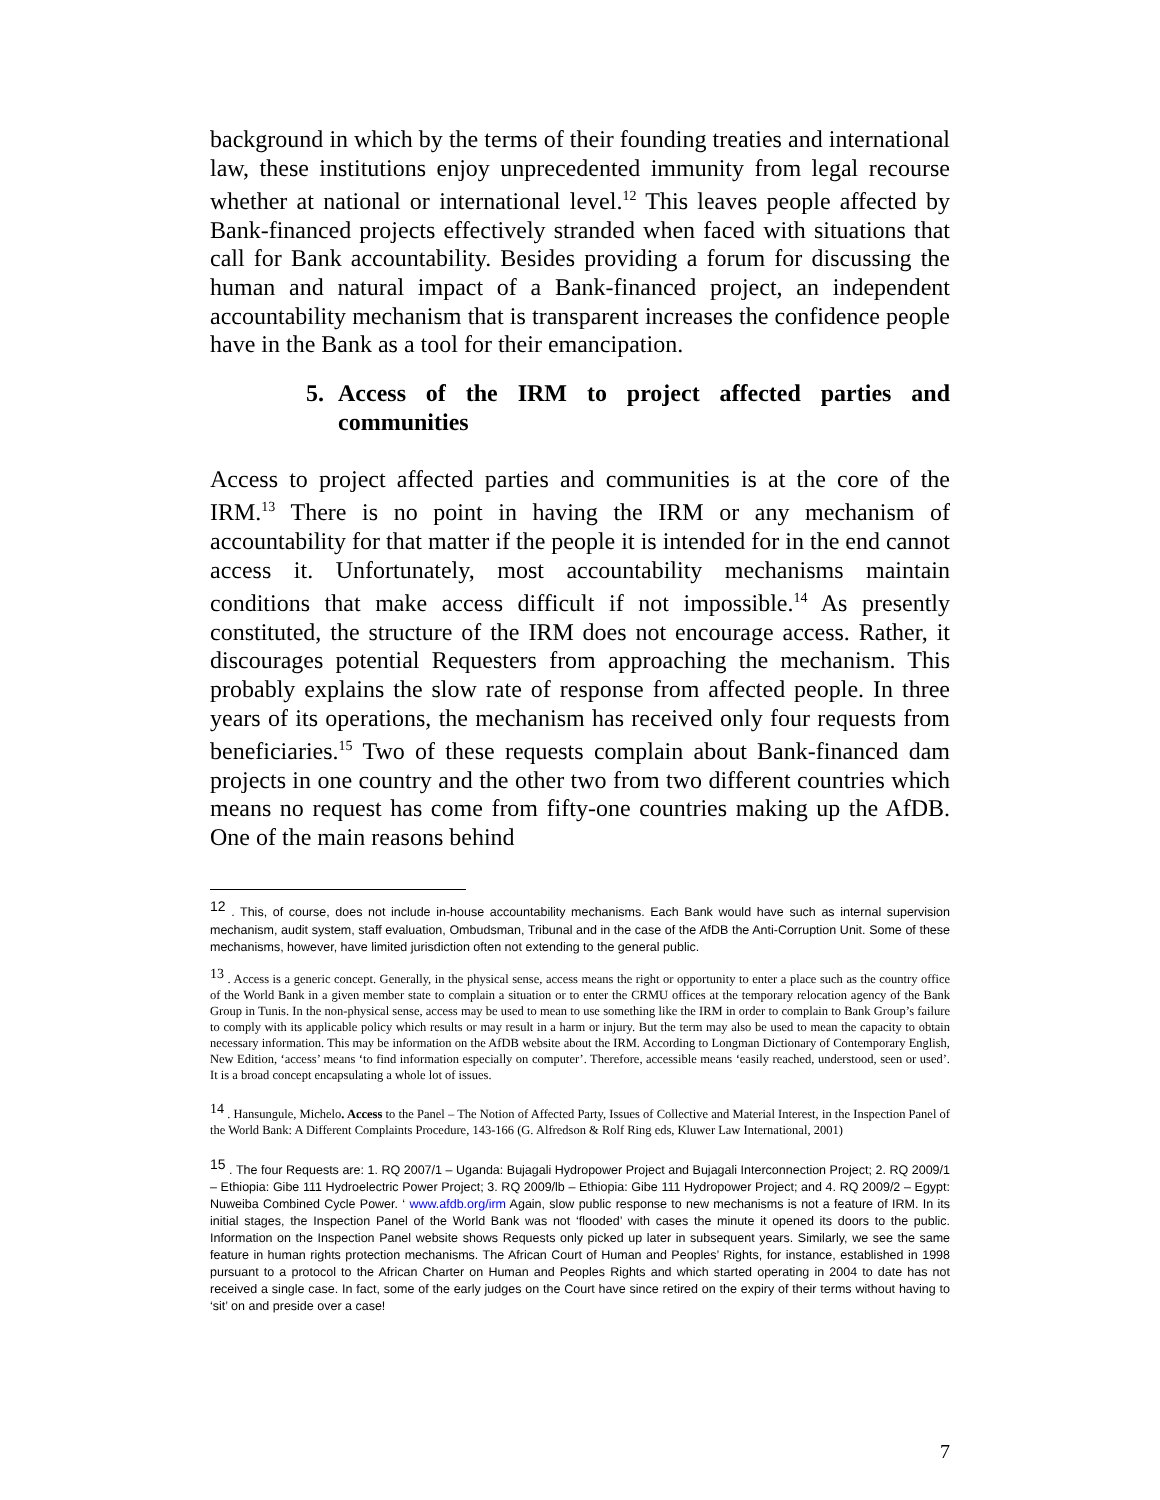background in which by the terms of their founding treaties and international law, these institutions enjoy unprecedented immunity from legal recourse whether at national or international level.<sup>12</sup> This leaves people affected by Bank-financed projects effectively stranded when faced with situations that call for Bank accountability. Besides providing a forum for discussing the human and natural impact of a Bank-financed project, an independent accountability mechanism that is transparent increases the confidence people have in the Bank as a tool for their emancipation.
5. Access of the IRM to project affected parties and communities
Access to project affected parties and communities is at the core of the IRM.<sup>13</sup> There is no point in having the IRM or any mechanism of accountability for that matter if the people it is intended for in the end cannot access it. Unfortunately, most accountability mechanisms maintain conditions that make access difficult if not impossible.<sup>14</sup> As presently constituted, the structure of the IRM does not encourage access. Rather, it discourages potential Requesters from approaching the mechanism. This probably explains the slow rate of response from affected people. In three years of its operations, the mechanism has received only four requests from beneficiaries.<sup>15</sup> Two of these requests complain about Bank-financed dam projects in one country and the other two from two different countries which means no request has come from fifty-one countries making up the AfDB. One of the main reasons behind
<sup>12</sup> . This, of course, does not include in-house accountability mechanisms. Each Bank would have such as internal supervision mechanism, audit system, staff evaluation, Ombudsman, Tribunal and in the case of the AfDB the Anti-Corruption Unit. Some of these mechanisms, however, have limited jurisdiction often not extending to the general public.
<sup>13</sup> . Access is a generic concept. Generally, in the physical sense, access means the right or opportunity to enter a place such as the country office of the World Bank in a given member state to complain a situation or to enter the CRMU offices at the temporary relocation agency of the Bank Group in Tunis. In the non-physical sense, access may be used to mean to use something like the IRM in order to complain to Bank Group’s failure to comply with its applicable policy which results or may result in a harm or injury. But the term may also be used to mean the capacity to obtain necessary information. This may be information on the AfDB website about the IRM. According to Longman Dictionary of Contemporary English, New Edition, ‘access’ means ‘to find information especially on computer’. Therefore, accessible means ‘easily reached, understood, seen or used’. It is a broad concept encapsulating a whole lot of issues.
<sup>14</sup> . Hansungule, Michelo. Access to the Panel – The Notion of Affected Party, Issues of Collective and Material Interest, in the Inspection Panel of the World Bank: A Different Complaints Procedure, 143-166 (G. Alfredson & Rolf Ring eds, Kluwer Law International, 2001)
<sup>15</sup> . The four Requests are: 1. RQ 2007/1 – Uganda: Bujagali Hydropower Project and Bujagali Interconnection Project; 2. RQ 2009/1 – Ethiopia: Gibe 111 Hydroelectric Power Project; 3. RQ 2009/lb – Ethiopia: Gibe 111 Hydropower Project; and 4. RQ 2009/2 – Egypt: Nuweiba Combined Cycle Power. ‘ www.afdb.org/irm Again, slow public response to new mechanisms is not a feature of IRM. In its initial stages, the Inspection Panel of the World Bank was not ‘flooded’ with cases the minute it opened its doors to the public. Information on the Inspection Panel website shows Requests only picked up later in subsequent years. Similarly, we see the same feature in human rights protection mechanisms. The African Court of Human and Peoples’ Rights, for instance, established in 1998 pursuant to a protocol to the African Charter on Human and Peoples Rights and which started operating in 2004 to date has not received a single case. In fact, some of the early judges on the Court have since retired on the expiry of their terms without having to ‘sit’ on and preside over a case!
7